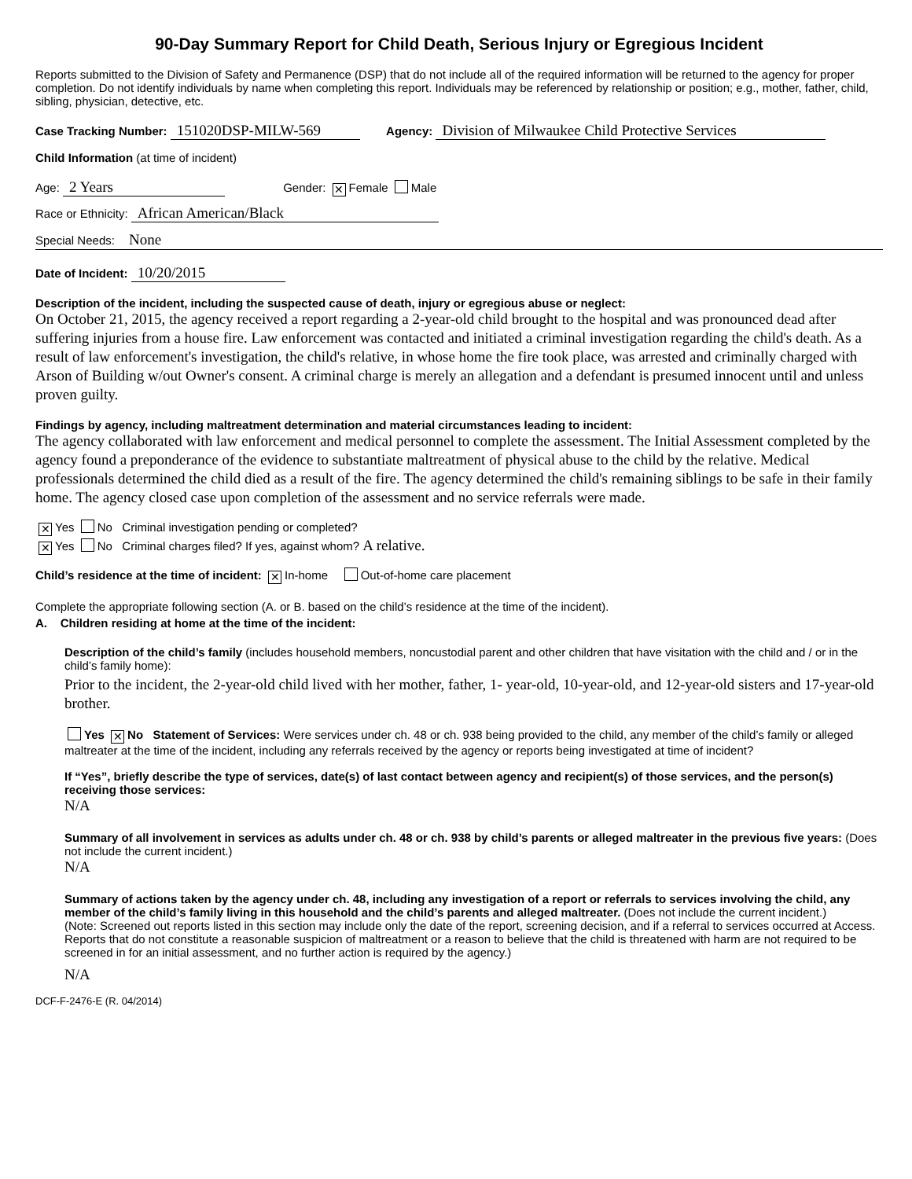90-Day Summary Report for Child Death, Serious Injury or Egregious Incident
Reports submitted to the Division of Safety and Permanence (DSP) that do not include all of the required information will be returned to the agency for proper completion. Do not identify individuals by name when completing this report. Individuals may be referenced by relationship or position; e.g., mother, father, child, sibling, physician, detective, etc.
Case Tracking Number: 151020DSP-MILW-569 Agency: Division of Milwaukee Child Protective Services
Child Information (at time of incident)
Age: 2 Years Gender: ✕ Female Male
Race or Ethnicity: African American/Black
Special Needs: None
Date of Incident: 10/20/2015
Description of the incident, including the suspected cause of death, injury or egregious abuse or neglect:
On October 21, 2015, the agency received a report regarding a 2-year-old child brought to the hospital and was pronounced dead after suffering injuries from a house fire. Law enforcement was contacted and initiated a criminal investigation regarding the child's death. As a result of law enforcement's investigation, the child's relative, in whose home the fire took place, was arrested and criminally charged with Arson of Building w/out Owner's consent. A criminal charge is merely an allegation and a defendant is presumed innocent until and unless proven guilty.
Findings by agency, including maltreatment determination and material circumstances leading to incident:
The agency collaborated with law enforcement and medical personnel to complete the assessment. The Initial Assessment completed by the agency found a preponderance of the evidence to substantiate maltreatment of physical abuse to the child by the relative. Medical professionals determined the child died as a result of the fire. The agency determined the child's remaining siblings to be safe in their family home. The agency closed case upon completion of the assessment and no service referrals were made.
✕ Yes No Criminal investigation pending or completed?
✕ Yes No Criminal charges filed? If yes, against whom? A relative.
Child’s residence at the time of incident: ✕ In-home Out-of-home care placement
Complete the appropriate following section (A. or B. based on the child’s residence at the time of the incident).
A. Children residing at home at the time of the incident:
Description of the child’s family (includes household members, noncustodial parent and other children that have visitation with the child and / or in the child’s family home):
Prior to the incident, the 2-year-old child lived with her mother, father, 1- year-old, 10-year-old, and 12-year-old sisters and 17-year-old brother.
Yes ✕ No Statement of Services: Were services under ch. 48 or ch. 938 being provided to the child, any member of the child’s family or alleged maltreater at the time of the incident, including any referrals received by the agency or reports being investigated at time of incident?
If “Yes”, briefly describe the type of services, date(s) of last contact between agency and recipient(s) of those services, and the person(s) receiving those services:
N/A
Summary of all involvement in services as adults under ch. 48 or ch. 938 by child’s parents or alleged maltreater in the previous five years: (Does not include the current incident.)
N/A
Summary of actions taken by the agency under ch. 48, including any investigation of a report or referrals to services involving the child, any member of the child’s family living in this household and the child’s parents and alleged maltreater. (Does not include the current incident.)
(Note: Screened out reports listed in this section may include only the date of the report, screening decision, and if a referral to services occurred at Access. Reports that do not constitute a reasonable suspicion of maltreatment or a reason to believe that the child is threatened with harm are not required to be screened in for an initial assessment, and no further action is required by the agency.)
N/A
DCF-F-2476-E (R. 04/2014)